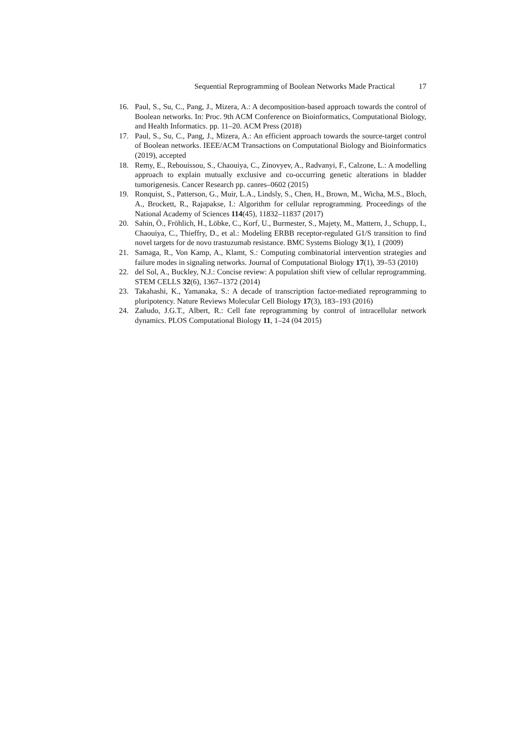Sequential Reprogramming of Boolean Networks Made Practical 17
16. Paul, S., Su, C., Pang, J., Mizera, A.: A decomposition-based approach towards the control of Boolean networks. In: Proc. 9th ACM Conference on Bioinformatics, Computational Biology, and Health Informatics. pp. 11–20. ACM Press (2018)
17. Paul, S., Su, C., Pang, J., Mizera, A.: An efficient approach towards the source-target control of Boolean networks. IEEE/ACM Transactions on Computational Biology and Bioinformatics (2019), accepted
18. Remy, E., Rebouissou, S., Chaouiya, C., Zinovyev, A., Radvanyi, F., Calzone, L.: A modelling approach to explain mutually exclusive and co-occurring genetic alterations in bladder tumorigenesis. Cancer Research pp. canres–0602 (2015)
19. Ronquist, S., Patterson, G., Muir, L.A., Lindsly, S., Chen, H., Brown, M., Wicha, M.S., Bloch, A., Brockett, R., Rajapakse, I.: Algorithm for cellular reprogramming. Proceedings of the National Academy of Sciences 114(45), 11832–11837 (2017)
20. Sahin, Ö., Fröhlich, H., Löbke, C., Korf, U., Burmester, S., Majety, M., Mattern, J., Schupp, I., Chaouiya, C., Thieffry, D., et al.: Modeling ERBB receptor-regulated G1/S transition to find novel targets for de novo trastuzumab resistance. BMC Systems Biology 3(1), 1 (2009)
21. Samaga, R., Von Kamp, A., Klamt, S.: Computing combinatorial intervention strategies and failure modes in signaling networks. Journal of Computational Biology 17(1), 39–53 (2010)
22. del Sol, A., Buckley, N.J.: Concise review: A population shift view of cellular reprogramming. STEM CELLS 32(6), 1367–1372 (2014)
23. Takahashi, K., Yamanaka, S.: A decade of transcription factor-mediated reprogramming to pluripotency. Nature Reviews Molecular Cell Biology 17(3), 183–193 (2016)
24. Zañudo, J.G.T., Albert, R.: Cell fate reprogramming by control of intracellular network dynamics. PLOS Computational Biology 11, 1–24 (04 2015)